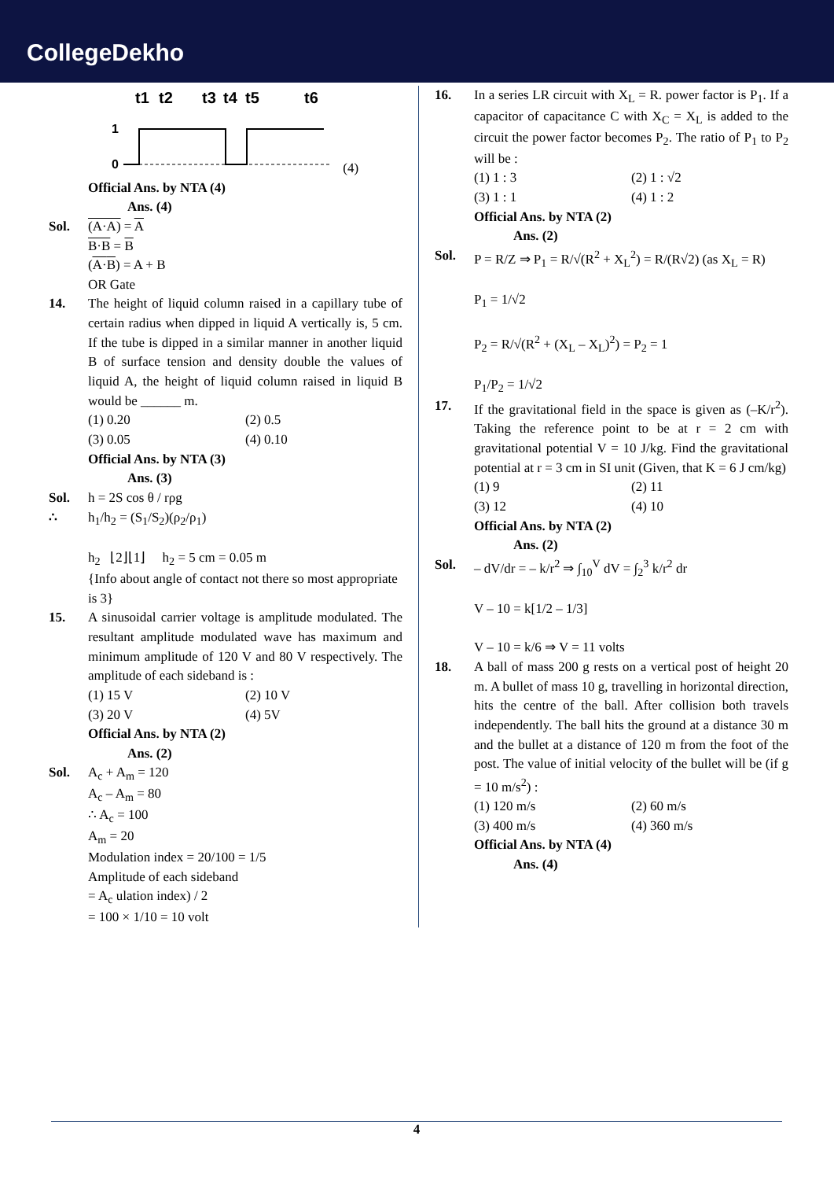CollegeDekho
t1
t2
t3
t4
t5
t6
1
0
(4)
Official Ans. by NTA (4)
Ans. (4)
Sol. (A·A) = A
B·B = B
(A·B) = A + B
OR Gate
14. The height of liquid column raised in a capillary tube of certain radius when dipped in liquid A vertically is, 5 cm. If the tube is dipped in a similar manner in another liquid B of surface tension and density double the values of liquid A, the height of liquid column raised in liquid B would be ______ m.
(1) 0.20 (2) 0.5
(3) 0.05 (4) 0.10
Official Ans. by NTA (3)
Ans. (3)
Sol. h = 2S cos θ / rρg
∴ h<sub>1</sub>/h<sub>2</sub> = (S<sub>1</sub>/S<sub>2</sub>)(ρ<sub>2</sub>/ρ<sub>1</sub>)
h<sub>2</sub> ⌊2⌋⌊1⌋ h<sub>2</sub> = 5 cm = 0.05 m
{Info about angle of contact not there so most appropriate is 3}
15. A sinusoidal carrier voltage is amplitude modulated. The resultant amplitude modulated wave has maximum and minimum amplitude of 120 V and 80 V respectively. The amplitude of each sideband is :
(1) 15 V (2) 10 V
(3) 20 V (4) 5V
Official Ans. by NTA (2)
Ans. (2)
Sol. A<sub>c</sub> + A<sub>m</sub> = 120
A<sub>c</sub> – A<sub>m</sub> = 80
∴ A<sub>c</sub> = 100
A<sub>m</sub> = 20
Modulation index = 20/100 = 1/5
Amplitude of each sideband
= A<sub>c</sub> ulation index) / 2
= 100 × 1/10 = 10 volt
16. In a series LR circuit with X<sub>L</sub> = R. power factor is P<sub>1</sub>. If a capacitor of capacitance C with X<sub>C</sub> = X<sub>L</sub> is added to the circuit the power factor becomes P<sub>2</sub>. The ratio of P<sub>1</sub> to P<sub>2</sub> will be :
(1) 1 : 3 (2) 1 : √2
(3) 1 : 1 (4) 1 : 2
Official Ans. by NTA (2)
Ans. (2)
Sol. P = R/Z ⇒ P<sub>1</sub> = R/√(R<sup>2</sup> + X<sub>L</sub><sup>2</sup>) = R/(R√2) (as X<sub>L</sub> = R)
P<sub>1</sub> = 1/√2
P<sub>2</sub> = R/√(R<sup>2</sup> + (X<sub>L</sub> – X<sub>L</sub>)<sup>2</sup>) = P<sub>2</sub> = 1
P<sub>1</sub>/P<sub>2</sub> = 1/√2
17. If the gravitational field in the space is given as (–K/r<sup>2</sup>). Taking the reference point to be at r = 2 cm with gravitational potential V = 10 J/kg. Find the gravitational potential at r = 3 cm in SI unit (Given, that K = 6 J cm/kg)
(1) 9 (2) 11
(3) 12 (4) 10
Official Ans. by NTA (2)
Ans. (2)
Sol. – dV/dr = – k/r<sup>2</sup> ⇒ ∫<sub>10</sub><sup>V</sup> dV = ∫<sub>2</sub><sup>3</sup> k/r<sup>2</sup> dr
V – 10 = k[1/2 – 1/3]
V – 10 = k/6 ⇒ V = 11 volts
18. A ball of mass 200 g rests on a vertical post of height 20 m. A bullet of mass 10 g, travelling in horizontal direction, hits the centre of the ball. After collision both travels independently. The ball hits the ground at a distance 30 m and the bullet at a distance of 120 m from the foot of the post. The value of initial velocity of the bullet will be (if g = 10 m/s<sup>2</sup>) :
(1) 120 m/s (2) 60 m/s
(3) 400 m/s (4) 360 m/s
Official Ans. by NTA (4)
Ans. (4)
4